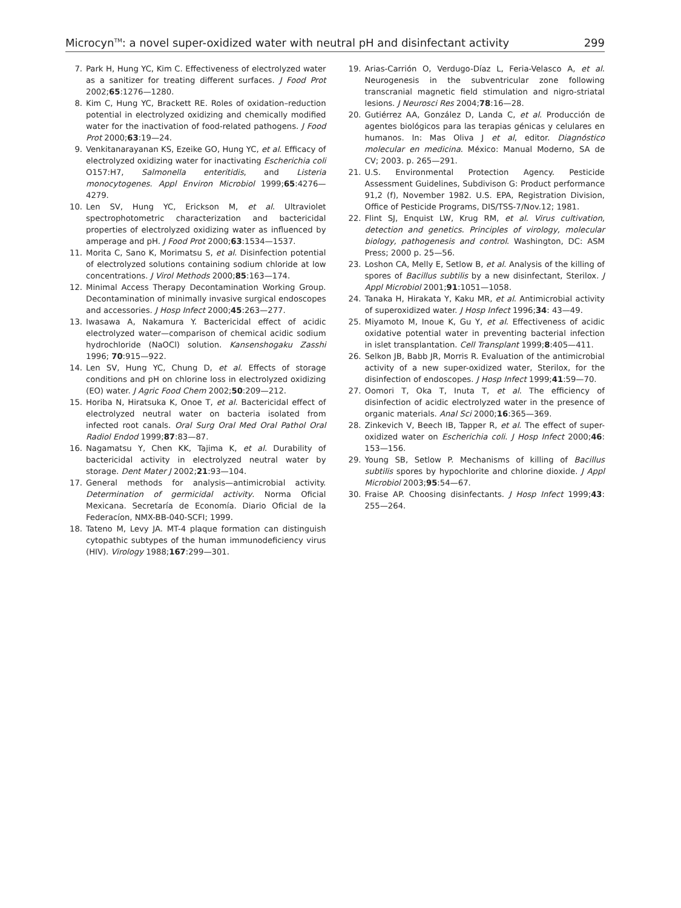Microcyn<sup>TM</sup>: a novel super-oxidized water with neutral pH and disinfectant activity 299
7. Park H, Hung YC, Kim C. Effectiveness of electrolyzed water as a sanitizer for treating different surfaces. J Food Prot 2002;65:1276—1280.
8. Kim C, Hung YC, Brackett RE. Roles of oxidation–reduction potential in electrolyzed oxidizing and chemically modified water for the inactivation of food-related pathogens. J Food Prot 2000;63:19—24.
9. Venkitanarayanan KS, Ezeike GO, Hung YC, et al. Efficacy of electrolyzed oxidizing water for inactivating Escherichia coli O157:H7, Salmonella enteritidis, and Listeria monocytogenes. Appl Environ Microbiol 1999;65:4276—4279.
10. Len SV, Hung YC, Erickson M, et al. Ultraviolet spectrophotometric characterization and bactericidal properties of electrolyzed oxidizing water as influenced by amperage and pH. J Food Prot 2000;63:1534—1537.
11. Morita C, Sano K, Morimatsu S, et al. Disinfection potential of electrolyzed solutions containing sodium chloride at low concentrations. J Virol Methods 2000;85:163—174.
12. Minimal Access Therapy Decontamination Working Group. Decontamination of minimally invasive surgical endoscopes and accessories. J Hosp Infect 2000;45:263—277.
13. Iwasawa A, Nakamura Y. Bactericidal effect of acidic electrolyzed water—comparison of chemical acidic sodium hydrochloride (NaOCl) solution. Kansenshogaku Zasshi 1996; 70:915—922.
14. Len SV, Hung YC, Chung D, et al. Effects of storage conditions and pH on chlorine loss in electrolyzed oxidizing (EO) water. J Agric Food Chem 2002;50:209—212.
15. Horiba N, Hiratsuka K, Onoe T, et al. Bactericidal effect of electrolyzed neutral water on bacteria isolated from infected root canals. Oral Surg Oral Med Oral Pathol Oral Radiol Endod 1999;87:83—87.
16. Nagamatsu Y, Chen KK, Tajima K, et al. Durability of bactericidal activity in electrolyzed neutral water by storage. Dent Mater J 2002;21:93—104.
17. General methods for analysis—antimicrobial activity. Determination of germicidal activity. Norma Oficial Mexicana. Secretaría de Economía. Diario Oficial de la Federacíon, NMX-BB-040-SCFI; 1999.
18. Tateno M, Levy JA. MT-4 plaque formation can distinguish cytopathic subtypes of the human immunodeficiency virus (HIV). Virology 1988;167:299—301.
19. Arias-Carrión O, Verdugo-Díaz L, Feria-Velasco A, et al. Neurogenesis in the subventricular zone following transcranial magnetic field stimulation and nigro-striatal lesions. J Neurosci Res 2004;78:16—28.
20. Gutiérrez AA, González D, Landa C, et al. Producción de agentes biológicos para las terapias génicas y celulares en humanos. In: Mas Oliva J et al, editor. Diagnóstico molecular en medicina. México: Manual Moderno, SA de CV; 2003. p. 265—291.
21. U.S. Environmental Protection Agency. Pesticide Assessment Guidelines, Subdivison G: Product performance 91,2 (f), November 1982. U.S. EPA, Registration Division, Office of Pesticide Programs, DIS/TSS-7/Nov.12; 1981.
22. Flint SJ, Enquist LW, Krug RM, et al. Virus cultivation, detection and genetics. Principles of virology, molecular biology, pathogenesis and control. Washington, DC: ASM Press; 2000 p. 25—56.
23. Loshon CA, Melly E, Setlow B, et al. Analysis of the killing of spores of Bacillus subtilis by a new disinfectant, Sterilox. J Appl Microbiol 2001;91:1051—1058.
24. Tanaka H, Hirakata Y, Kaku MR, et al. Antimicrobial activity of superoxidized water. J Hosp Infect 1996;34: 43—49.
25. Miyamoto M, Inoue K, Gu Y, et al. Effectiveness of acidic oxidative potential water in preventing bacterial infection in islet transplantation. Cell Transplant 1999;8:405—411.
26. Selkon JB, Babb JR, Morris R. Evaluation of the antimicrobial activity of a new super-oxidized water, Sterilox, for the disinfection of endoscopes. J Hosp Infect 1999;41:59—70.
27. Oomori T, Oka T, Inuta T, et al. The efficiency of disinfection of acidic electrolyzed water in the presence of organic materials. Anal Sci 2000;16:365—369.
28. Zinkevich V, Beech IB, Tapper R, et al. The effect of super-oxidized water on Escherichia coli. J Hosp Infect 2000;46: 153—156.
29. Young SB, Setlow P. Mechanisms of killing of Bacillus subtilis spores by hypochlorite and chlorine dioxide. J Appl Microbiol 2003;95:54—67.
30. Fraise AP. Choosing disinfectants. J Hosp Infect 1999;43: 255—264.